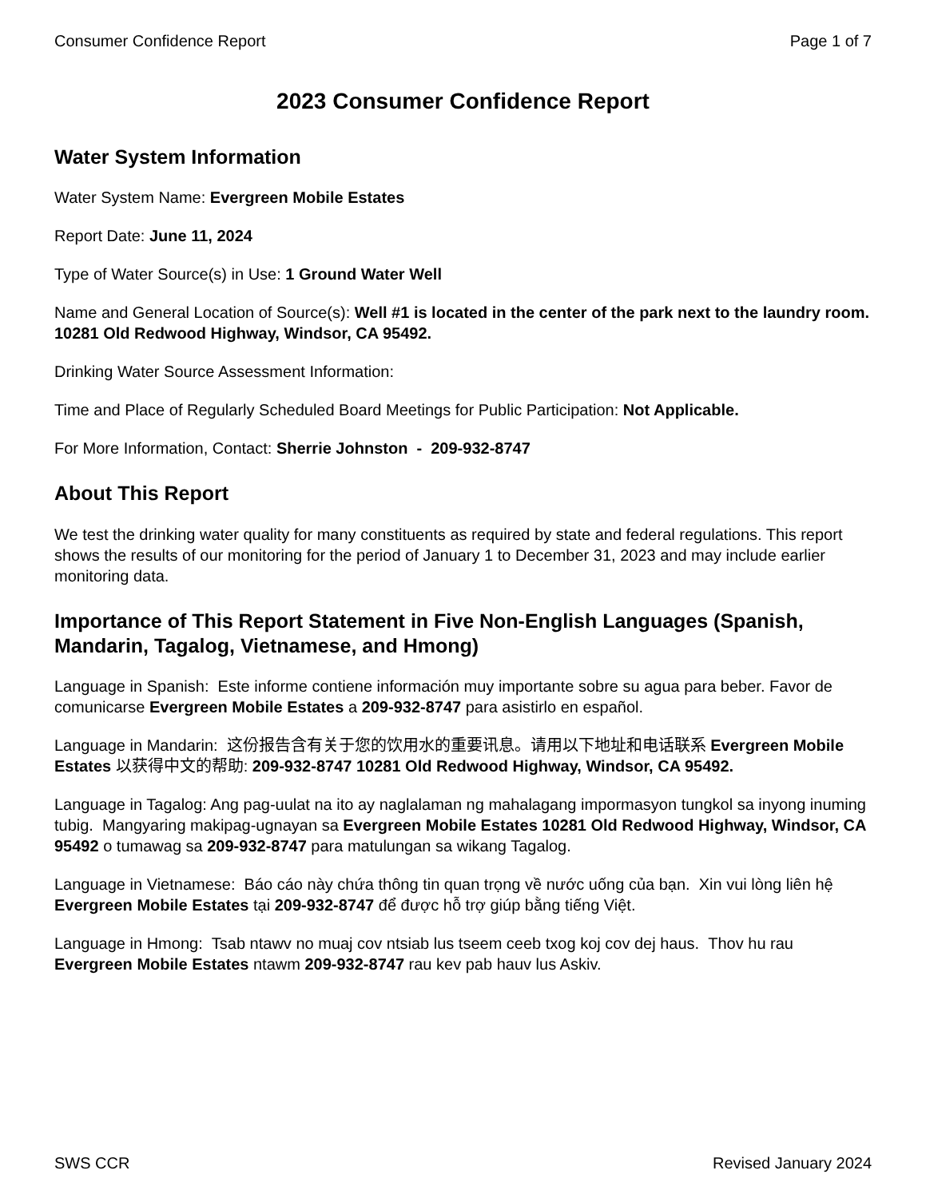Consumer Confidence Report Page 1 of 7
2023 Consumer Confidence Report
Water System Information
Water System Name: Evergreen Mobile Estates
Report Date: June 11, 2024
Type of Water Source(s) in Use: 1 Ground Water Well
Name and General Location of Source(s): Well #1 is located in the center of the park next to the laundry room. 10281 Old Redwood Highway, Windsor, CA 95492.
Drinking Water Source Assessment Information:
Time and Place of Regularly Scheduled Board Meetings for Public Participation: Not Applicable.
For More Information, Contact: Sherrie Johnston - 209-932-8747
About This Report
We test the drinking water quality for many constituents as required by state and federal regulations. This report shows the results of our monitoring for the period of January 1 to December 31, 2023 and may include earlier monitoring data.
Importance of This Report Statement in Five Non-English Languages (Spanish, Mandarin, Tagalog, Vietnamese, and Hmong)
Language in Spanish: Este informe contiene información muy importante sobre su agua para beber. Favor de comunicarse Evergreen Mobile Estates a 209-932-8747 para asistirlo en español.
Language in Mandarin: 这份报告含有关于您的饮用水的重要讯息。请用以下地址和电话联系 Evergreen Mobile Estates 以获得中文的帮助: 209-932-8747 10281 Old Redwood Highway, Windsor, CA 95492.
Language in Tagalog: Ang pag-uulat na ito ay naglalaman ng mahalagang impormasyon tungkol sa inyong inuming tubig. Mangyaring makipag-ugnayan sa Evergreen Mobile Estates 10281 Old Redwood Highway, Windsor, CA 95492 o tumawag sa 209-932-8747 para matulungan sa wikang Tagalog.
Language in Vietnamese: Báo cáo này chứa thông tin quan trọng về nước uống của bạn. Xin vui lòng liên hệ Evergreen Mobile Estates tại 209-932-8747 để được hỗ trợ giúp bằng tiếng Việt.
Language in Hmong: Tsab ntawv no muaj cov ntsiab lus tseem ceeb txog koj cov dej haus. Thov hu rau Evergreen Mobile Estates ntawm 209-932-8747 rau kev pab hauv lus Askiv.
SWS CCR Revised January 2024